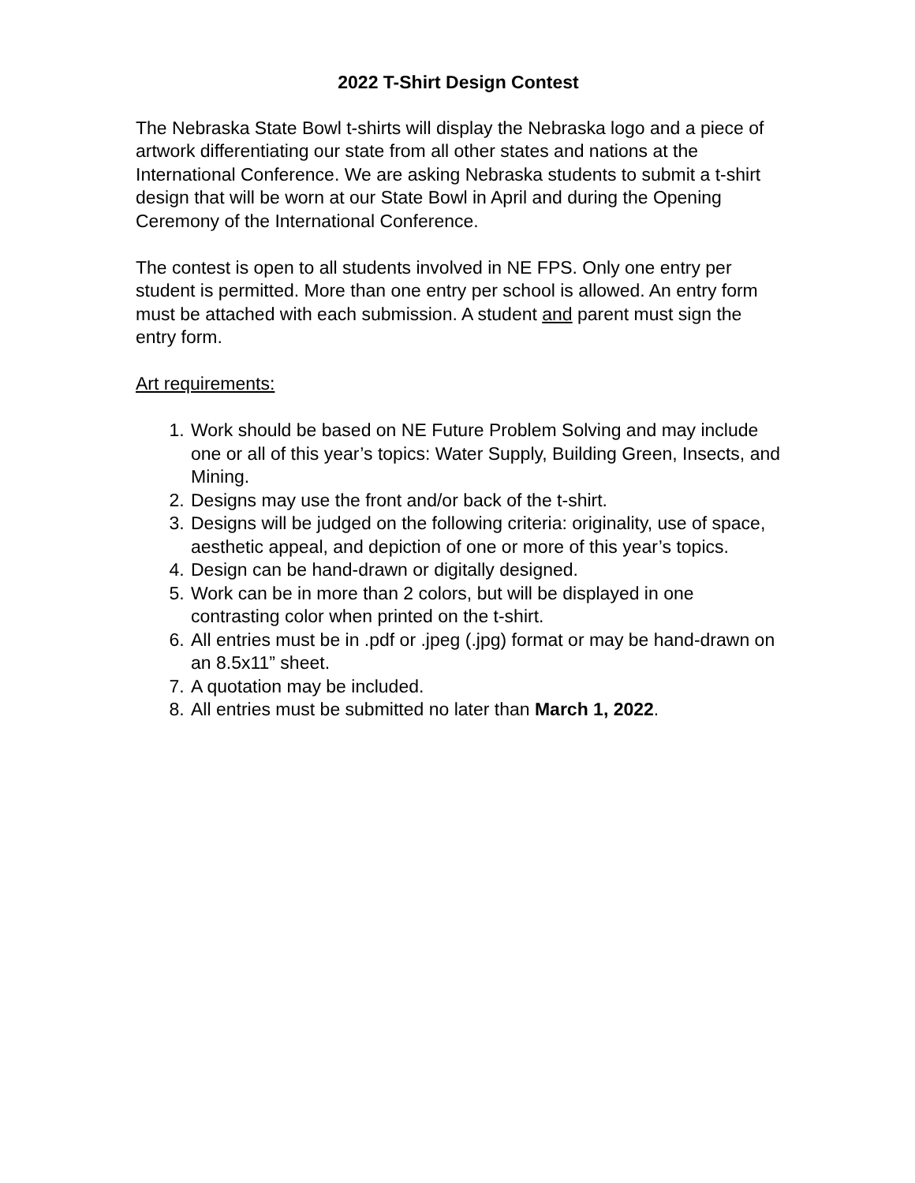2022 T-Shirt Design Contest
The Nebraska State Bowl t-shirts will display the Nebraska logo and a piece of artwork differentiating our state from all other states and nations at the International Conference. We are asking Nebraska students to submit a t-shirt design that will be worn at our State Bowl in April and during the Opening Ceremony of the International Conference.
The contest is open to all students involved in NE FPS. Only one entry per student is permitted. More than one entry per school is allowed. An entry form must be attached with each submission. A student and parent must sign the entry form.
Art requirements:
1. Work should be based on NE Future Problem Solving and may include one or all of this year’s topics: Water Supply, Building Green, Insects, and Mining.
2. Designs may use the front and/or back of the t-shirt.
3. Designs will be judged on the following criteria: originality, use of space, aesthetic appeal, and depiction of one or more of this year’s topics.
4. Design can be hand-drawn or digitally designed.
5. Work can be in more than 2 colors, but will be displayed in one contrasting color when printed on the t-shirt.
6. All entries must be in .pdf or .jpeg (.jpg) format or may be hand-drawn on an 8.5x11” sheet.
7. A quotation may be included.
8. All entries must be submitted no later than March 1, 2022.